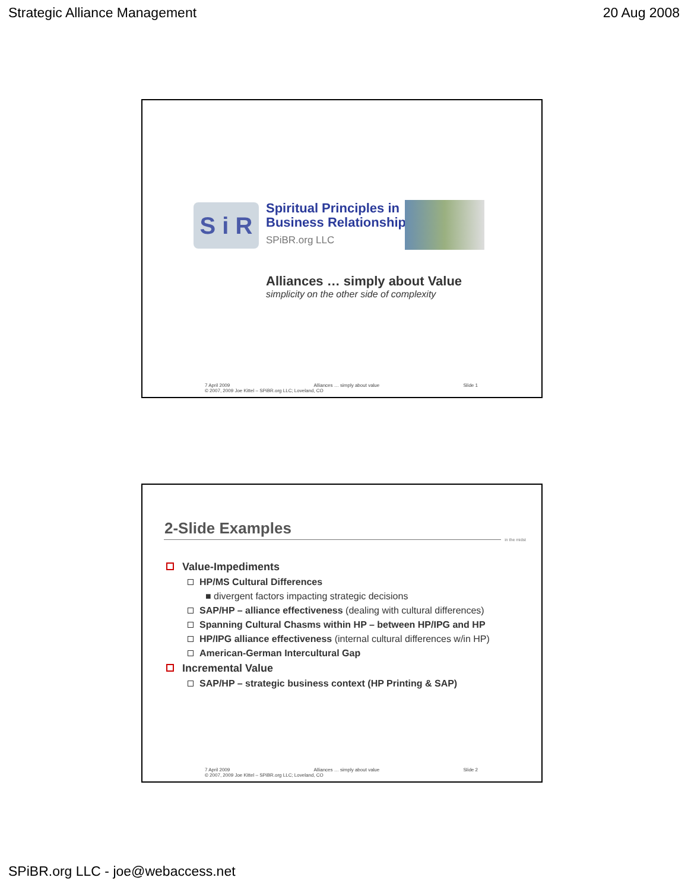Strategic Alliance Management 20 Aug 2008
S i R
Spiritual Principles in
Business Relationships
SPiBR.org LLC
Alliances … simply about Value
simplicity on the other side of complexity
7 April 2009 Alliances … simply about value Slide 1
© 2007, 2009 Joe Kittel – SPiBR.org LLC; Loveland, CO
2-Slide Examples
in the midst
Value-Impediments
HP/MS Cultural Differences
■ divergent factors impacting strategic decisions
SAP/HP – alliance effectiveness (dealing with cultural differences)
Spanning Cultural Chasms within HP – between HP/IPG and HP
HP/IPG alliance effectiveness (internal cultural differences w/in HP)
American-German Intercultural Gap
Incremental Value
SAP/HP – strategic business context (HP Printing & SAP)
7 April 2009 Alliances … simply about value Slide 2
© 2007, 2009 Joe Kittel – SPiBR.org LLC; Loveland, CO
SPiBR.org LLC - joe@webaccess.net